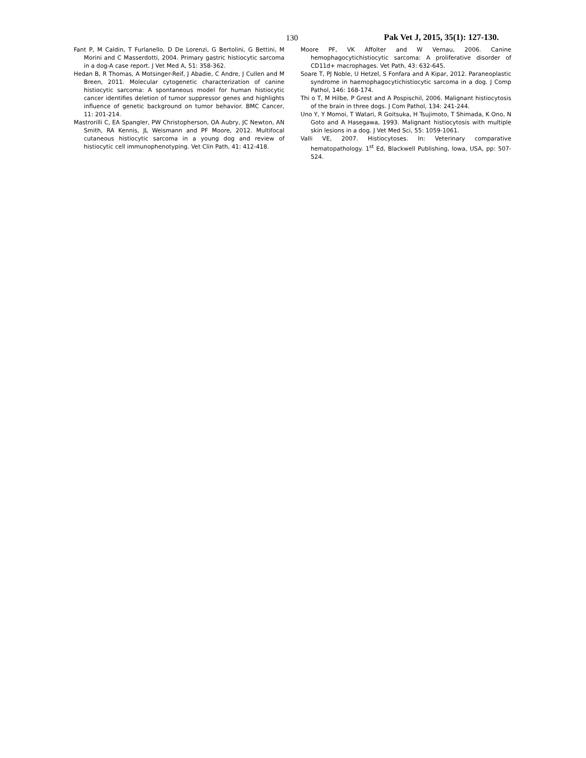130 Pak Vet J, 2015, 35(1): 127-130.
Fant P, M Caldin, T Furlanello, D De Lorenzi, G Bertolini, G Bettini, M Morini and C Masserdotti, 2004. Primary gastric histiocytic sarcoma in a dog-A case report. J Vet Med A, 51: 358-362.
Hedan B, R Thomas, A Motsinger-Reif, J Abadie, C Andre, J Cullen and M Breen, 2011. Molecular cytogenetic characterization of canine histiocytic sarcoma: A spontaneous model for human histiocytic cancer identifies deletion of tumor suppressor genes and highlights influence of genetic background on tumor behavior. BMC Cancer, 11: 201-214.
Mastrorilli C, EA Spangler, PW Christopherson, OA Aubry, JC Newton, AN Smith, RA Kennis, JL Weismann and PF Moore, 2012. Multifocal cutaneous histiocytic sarcoma in a young dog and review of histiocytic cell immunophenotyping. Vet Clin Path, 41: 412-418.
Moore PF, VK Affolter and W Vernau, 2006. Canine hemophagocytichistiocytic sarcoma: A proliferative disorder of CD11d+ macrophages. Vet Path, 43: 632-645.
Soare T, PJ Noble, U Hetzel, S Fonfara and A Kipar, 2012. Paraneoplastic syndrome in haemophagocytichistiocytic sarcoma in a dog. J Comp Pathol, 146: 168-174.
Thi o T, M Hilbe, P Grest and A Pospischil, 2006. Malignant histiocytosis of the brain in three dogs. J Com Pathol, 134: 241-244.
Uno Y, Y Momoi, T Watari, R Goitsuka, H Tsujimoto, T Shimada, K Ono, N Goto and A Hasegawa, 1993. Malignant histiocytosis with multiple skin lesions in a dog. J Vet Med Sci, 55: 1059-1061.
Valli VE, 2007. Histiocytoses. In: Veterinary comparative hematopathology. 1<sup>st</sup> Ed, Blackwell Publishing, Iowa, USA, pp: 507-524.